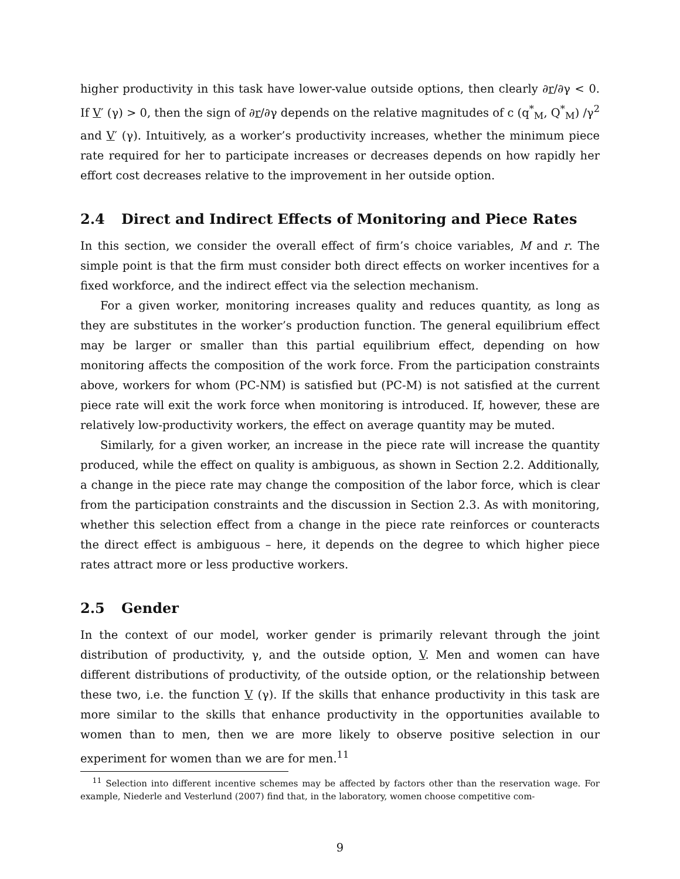higher productivity in this task have lower-value outside options, then clearly ∂r/∂γ < 0. If V′ (γ) > 0, then the sign of ∂r/∂γ depends on the relative magnitudes of c (q<sup>*</sup><sub>M</sub>, Q<sup>*</sup><sub>M</sub>) /γ<sup>2</sup> and V′ (γ). Intuitively, as a worker’s productivity increases, whether the minimum piece rate required for her to participate increases or decreases depends on how rapidly her effort cost decreases relative to the improvement in her outside option.
2.4 Direct and Indirect Effects of Monitoring and Piece Rates
In this section, we consider the overall effect of firm’s choice variables, M and r. The simple point is that the firm must consider both direct effects on worker incentives for a fixed workforce, and the indirect effect via the selection mechanism.
For a given worker, monitoring increases quality and reduces quantity, as long as they are substitutes in the worker’s production function. The general equilibrium effect may be larger or smaller than this partial equilibrium effect, depending on how monitoring affects the composition of the work force. From the participation constraints above, workers for whom (PC-NM) is satisfied but (PC-M) is not satisfied at the current piece rate will exit the work force when monitoring is introduced. If, however, these are relatively low-productivity workers, the effect on average quantity may be muted.
Similarly, for a given worker, an increase in the piece rate will increase the quantity produced, while the effect on quality is ambiguous, as shown in Section 2.2. Additionally, a change in the piece rate may change the composition of the labor force, which is clear from the participation constraints and the discussion in Section 2.3. As with monitoring, whether this selection effect from a change in the piece rate reinforces or counteracts the direct effect is ambiguous – here, it depends on the degree to which higher piece rates attract more or less productive workers.
2.5 Gender
In the context of our model, worker gender is primarily relevant through the joint distribution of productivity, γ, and the outside option, V. Men and women can have different distributions of productivity, of the outside option, or the relationship between these two, i.e. the function V (γ). If the skills that enhance productivity in this task are more similar to the skills that enhance productivity in the opportunities available to women than to men, then we are more likely to observe positive selection in our experiment for women than we are for men.<sup>11</sup>
<sup>11</sup> Selection into different incentive schemes may be affected by factors other than the reservation wage. For example, Niederle and Vesterlund (2007) find that, in the laboratory, women choose competitive com-
9